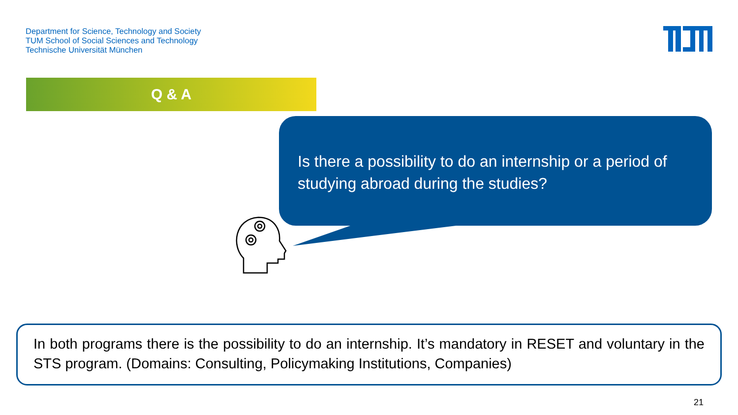Department for Science, Technology and Society
TUM School of Social Sciences and Technology
Technische Universität München
Q & A
Is there a possibility to do an internship or a period of studying abroad during the studies?
In both programs there is the possibility to do an internship. It’s mandatory in RESET and voluntary in the STS program. (Domains: Consulting, Policymaking Institutions, Companies)
21